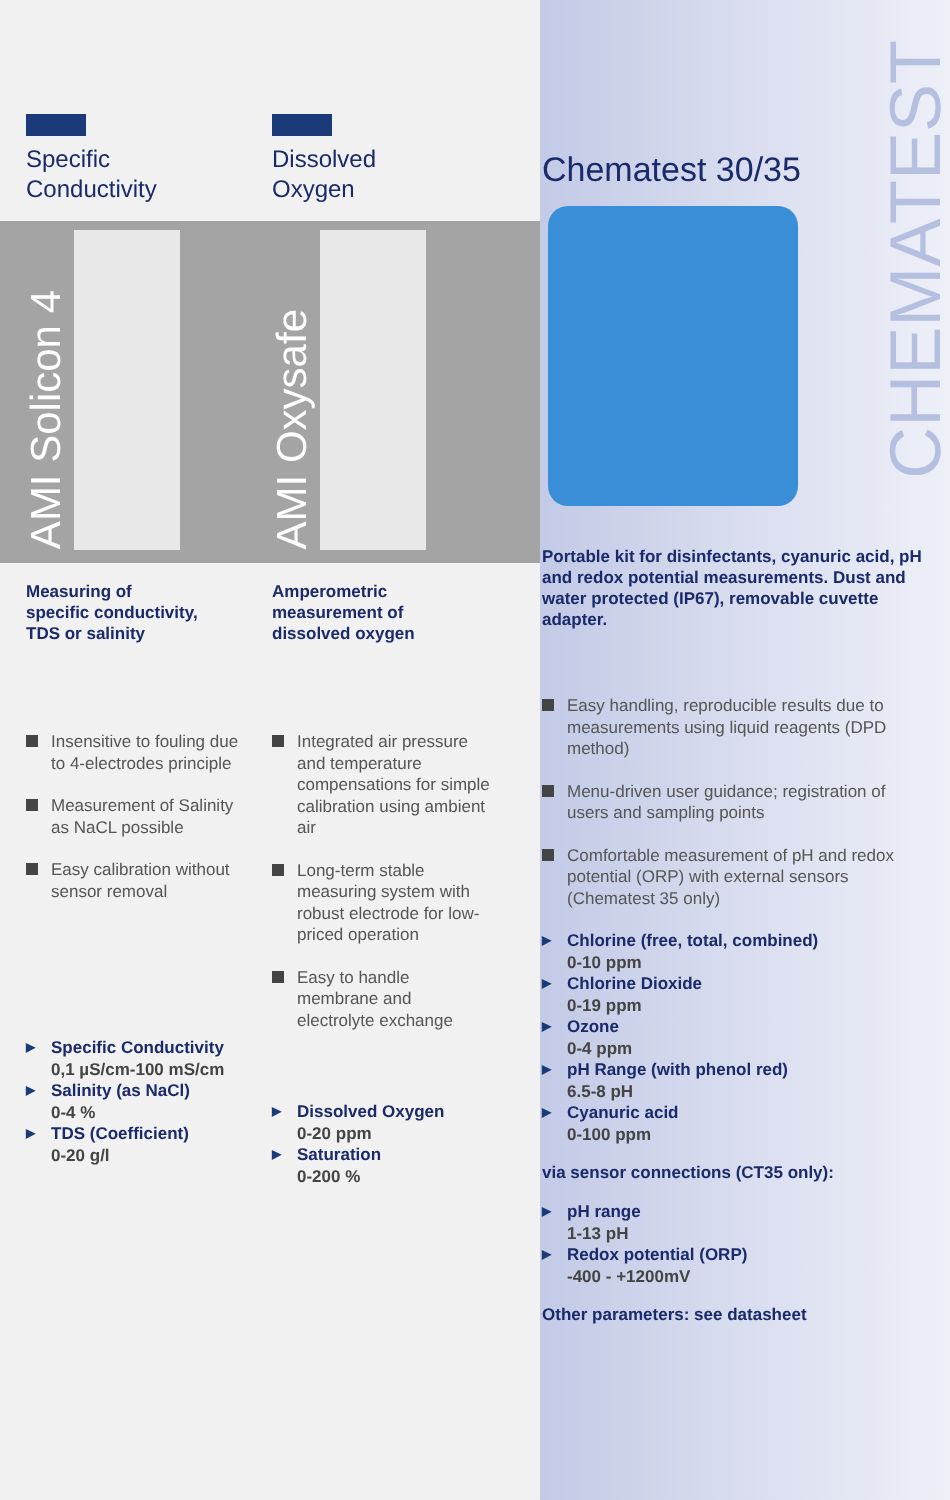CHEMATEST
Specific
Conductivity
AMI Solicon 4
Measuring of
specific conductivity,
TDS or salinity
Insensitive to fouling due to 4-electrodes principle
Measurement of Salinity as NaCL possible
Easy calibration without sensor removal
▶ Specific Conductivity
0,1 µS/cm-100 mS/cm
▶ Salinity (as NaCl)
0-4 %
▶ TDS (Coefficient)
0-20 g/l
Dissolved
Oxygen
AMI Oxysafe
Amperometric
measurement of
dissolved oxygen
Integrated air pressure and temperature compensations for simple calibration using ambient air
Long-term stable measuring system with robust electrode for low-priced operation
Easy to handle membrane and electrolyte exchange
▶ Dissolved Oxygen
0-20 ppm
▶ Saturation
0-200 %
Chematest 30/35
Portable kit for disinfectants, cyanuric acid, pH and redox potential measurements. Dust and water protected (IP67), removable cuvette adapter.
Easy handling, reproducible results due to measurements using liquid reagents (DPD method)
Menu-driven user guidance; registration of users and sampling points
Comfortable measurement of pH and redox potential (ORP) with external sensors (Chematest 35 only)
▶ Chlorine (free, total, combined)
0-10 ppm
▶ Chlorine Dioxide
0-19 ppm
▶ Ozone
0-4 ppm
▶ pH Range (with phenol red)
6.5-8 pH
▶ Cyanuric acid
0-100 ppm
via sensor connections (CT35 only):
▶ pH range
1-13 pH
▶ Redox potential (ORP)
-400 - +1200mV
Other parameters: see datasheet